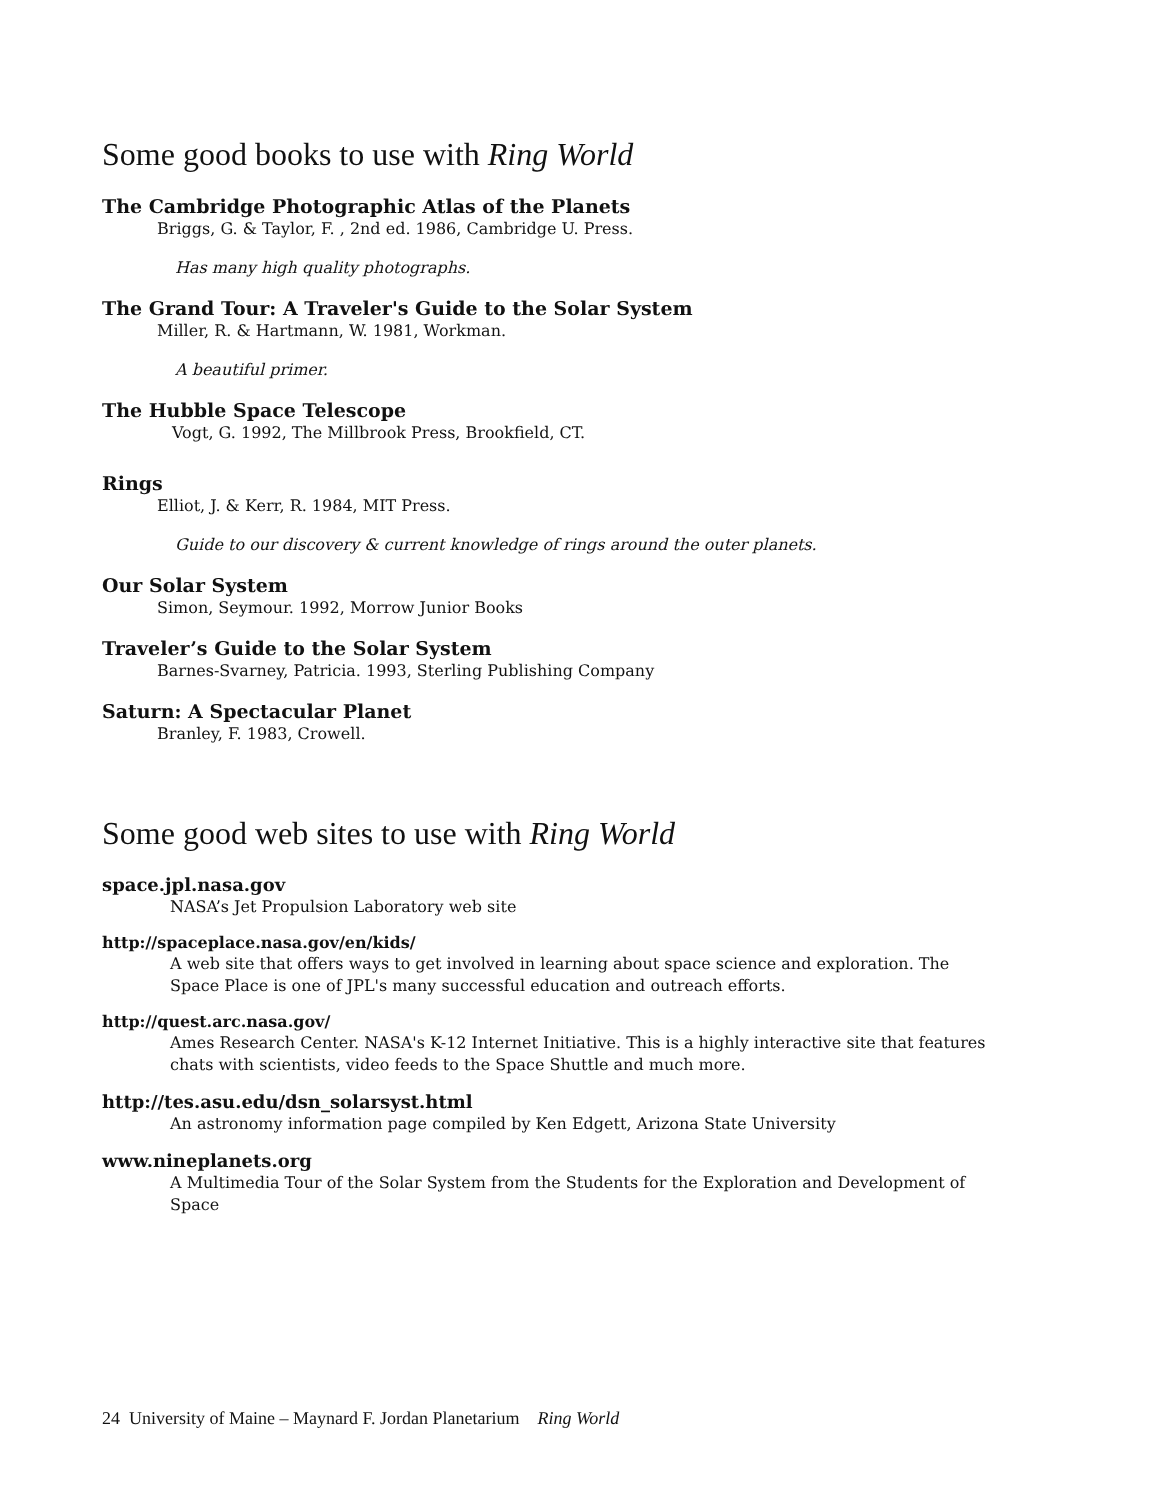Some good books to use with Ring World
The Cambridge Photographic Atlas of the Planets
Briggs, G. & Taylor, F. , 2nd ed. 1986, Cambridge U. Press.
Has many high quality photographs.
The Grand Tour: A Traveler's Guide to the Solar System
Miller, R. & Hartmann, W. 1981, Workman.
A beautiful primer.
The Hubble Space Telescope
Vogt, G. 1992, The Millbrook Press, Brookfield, CT.
Rings
Elliot, J. & Kerr, R. 1984, MIT Press.
Guide to our discovery & current knowledge of rings around the outer planets.
Our Solar System
Simon, Seymour. 1992, Morrow Junior Books
Traveler’s Guide to the Solar System
Barnes-Svarney, Patricia. 1993, Sterling Publishing Company
Saturn: A Spectacular Planet
Branley, F. 1983, Crowell.
Some good web sites to use with Ring World
space.jpl.nasa.gov
NASA’s Jet Propulsion Laboratory web site
http://spaceplace.nasa.gov/en/kids/
A web site that offers ways to get involved in learning about space science and exploration. The Space Place is one of JPL's many successful education and outreach efforts.
http://quest.arc.nasa.gov/
Ames Research Center. NASA's K-12 Internet Initiative. This is a highly interactive site that features chats with scientists, video feeds to the Space Shuttle and much more.
http://tes.asu.edu/dsn_solarsyst.html
An astronomy information page compiled by Ken Edgett, Arizona State University
www.nineplanets.org
A Multimedia Tour of the Solar System from the Students for the Exploration and Development of Space
24 University of Maine – Maynard F. Jordan Planetarium Ring World